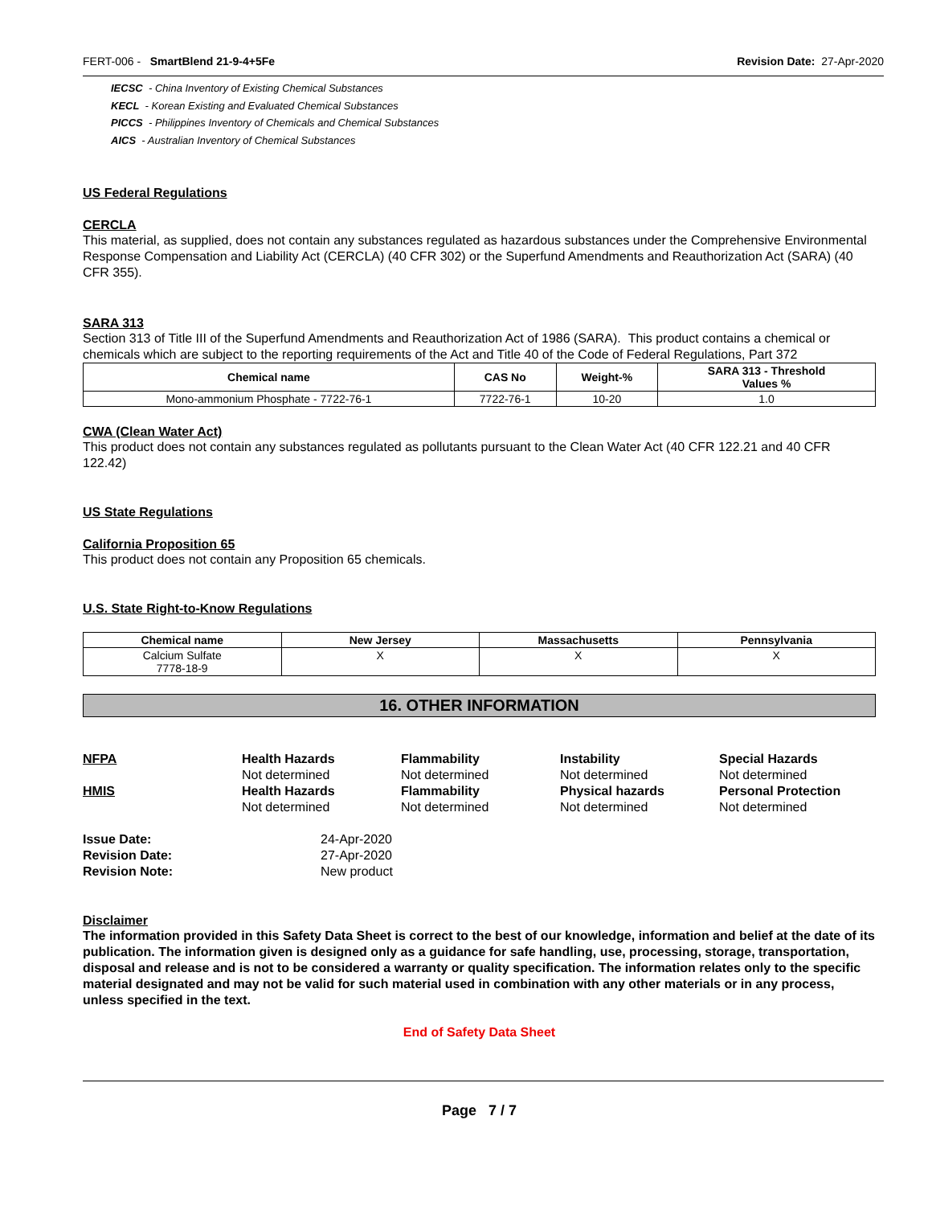FERT-006 - SmartBlend 21-9-4+5Fe Revision Date: 27-Apr-2020
IECSC - China Inventory of Existing Chemical Substances
KECL - Korean Existing and Evaluated Chemical Substances
PICCS - Philippines Inventory of Chemicals and Chemical Substances
AICS - Australian Inventory of Chemical Substances
US Federal Regulations
CERCLA
This material, as supplied, does not contain any substances regulated as hazardous substances under the Comprehensive Environmental Response Compensation and Liability Act (CERCLA) (40 CFR 302) or the Superfund Amendments and Reauthorization Act (SARA) (40 CFR 355).
SARA 313
Section 313 of Title III of the Superfund Amendments and Reauthorization Act of 1986 (SARA). This product contains a chemical or chemicals which are subject to the reporting requirements of the Act and Title 40 of the Code of Federal Regulations, Part 372
| Chemical name | CAS No | Weight-% | SARA 313 - Threshold Values % |
| --- | --- | --- | --- |
| Mono-ammonium Phosphate - 7722-76-1 | 7722-76-1 | 10-20 | 1.0 |
CWA (Clean Water Act)
This product does not contain any substances regulated as pollutants pursuant to the Clean Water Act (40 CFR 122.21 and 40 CFR 122.42)
US State Regulations
California Proposition 65
This product does not contain any Proposition 65 chemicals.
U.S. State Right-to-Know Regulations
| Chemical name | New Jersey | Massachusetts | Pennsylvania |
| --- | --- | --- | --- |
| Calcium Sulfate 7778-18-9 | X | X | X |
16. OTHER INFORMATION
NFPA
Health Hazards
Flammability
Instability
Special Hazards
Not determined
Not determined
Not determined
Not determined
HMIS
Health Hazards
Flammability
Physical hazards
Personal Protection
Not determined
Not determined
Not determined
Not determined
Issue Date:
24-Apr-2020
Revision Date:
27-Apr-2020
Revision Note:
New product
Disclaimer
The information provided in this Safety Data Sheet is correct to the best of our knowledge, information and belief at the date of its publication. The information given is designed only as a guidance for safe handling, use, processing, storage, transportation, disposal and release and is not to be considered a warranty or quality specification. The information relates only to the specific material designated and may not be valid for such material used in combination with any other materials or in any process, unless specified in the text.
End of Safety Data Sheet
Page 7 / 7